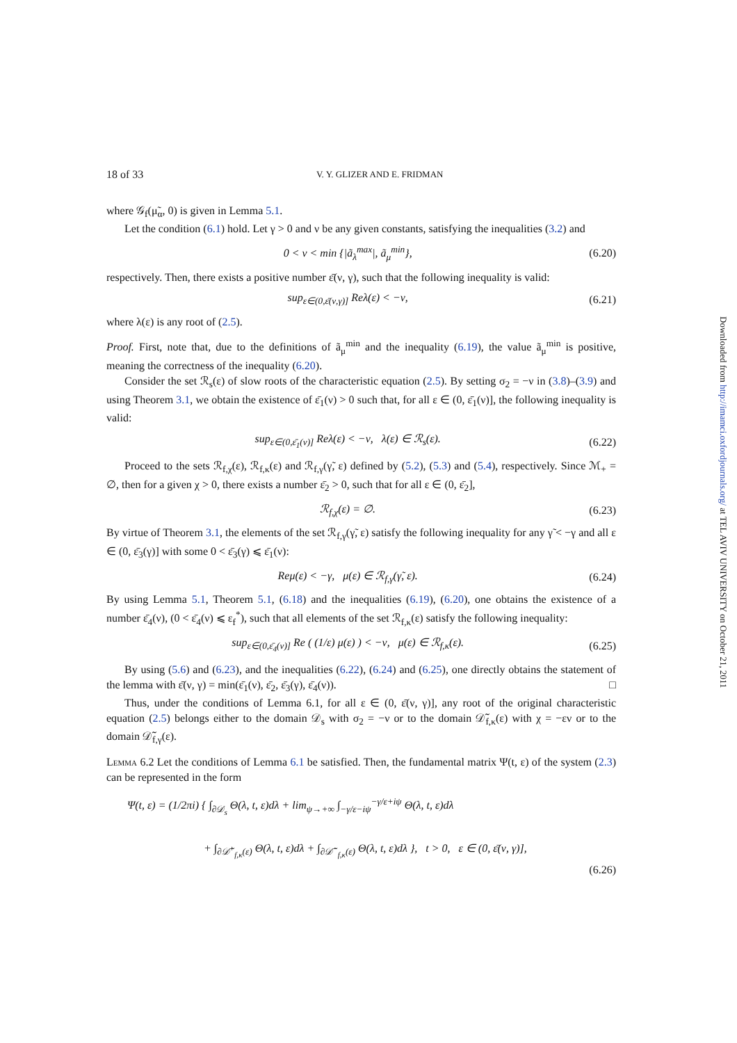18 of 33 V. Y. GLIZER AND E. FRIDMAN
where 𝒢<sub>f</sub>(μ̃<sub>α</sub>, 0) is given in Lemma 5.1.
Let the condition (6.1) hold. Let γ > 0 and ν be any given constants, satisfying the inequalities (3.2) and
0 < ν < min {|ã<sub>λ</sub><sup>max</sup>|, ã<sub>μ</sub><sup>min</sup>}, (6.20)
respectively. Then, there exists a positive number ε̄(ν, γ), such that the following inequality is valid:
sup<sub>ε∈(0,ε̄(ν,γ)]</sub> Reλ(ε) < −ν, (6.21)
where λ(ε) is any root of (2.5).
Proof. First, note that, due to the definitions of ã<sub>μ</sub><sup>min</sup> and the inequality (6.19), the value ã<sub>μ</sub><sup>min</sup> is positive, meaning the correctness of the inequality (6.20).
Consider the set ℛ<sub>s</sub>(ε) of slow roots of the characteristic equation (2.5). By setting σ<sub>2</sub> = −ν in (3.8)–(3.9) and using Theorem 3.1, we obtain the existence of ε̄<sub>1</sub>(ν) > 0 such that, for all ε ∈ (0, ε̄<sub>1</sub>(ν)], the following inequality is valid:
sup<sub>ε∈(0,ε̄<sub>1</sub>(ν)]</sub> Reλ(ε) < −ν, λ(ε) ∈ ℛ<sub>s</sub>(ε). (6.22)
Proceed to the sets ℛ<sub>f,χ</sub>(ε), ℛ<sub>f,κ</sub>(ε) and ℛ<sub>f,γ</sub>(γ̃, ε) defined by (5.2), (5.3) and (5.4), respectively. Since ℳ<sub>+</sub> = ∅, then for a given χ > 0, there exists a number ε̄<sub>2</sub> > 0, such that for all ε ∈ (0, ε̄<sub>2</sub>],
ℛ<sub>f,χ</sub>(ε) = ∅. (6.23)
By virtue of Theorem 3.1, the elements of the set ℛ<sub>f,γ</sub>(γ̃, ε) satisfy the following inequality for any γ̃ < −γ and all ε ∈ (0, ε̄<sub>3</sub>(γ)] with some 0 < ε̄<sub>3</sub>(γ) ⩽ ε̄<sub>1</sub>(ν):
Reμ(ε) < −γ, μ(ε) ∈ ℛ<sub>f,γ</sub>(γ̃, ε). (6.24)
By using Lemma 5.1, Theorem 5.1, (6.18) and the inequalities (6.19), (6.20), one obtains the existence of a number ε̄<sub>4</sub>(ν), (0 < ε̄<sub>4</sub>(ν) ⩽ ε<sub>f</sub><sup>*</sup>), such that all elements of the set ℛ<sub>f,κ</sub>(ε) satisfy the following inequality:
sup<sub>ε∈(0,ε̄<sub>4</sub>(ν)]</sub> Re ( (1/ε) μ(ε) ) < −ν, μ(ε) ∈ ℛ<sub>f,κ</sub>(ε). (6.25)
By using (5.6) and (6.23), and the inequalities (6.22), (6.24) and (6.25), one directly obtains the statement of the lemma with ε̄(ν, γ) = min(ε̄<sub>1</sub>(ν), ε̄<sub>2</sub>, ε̄<sub>3</sub>(γ), ε̄<sub>4</sub>(ν)). □
Thus, under the conditions of Lemma 6.1, for all ε ∈ (0, ε̄(ν, γ)], any root of the original characteristic equation (2.5) belongs either to the domain 𝒟<sub>s</sub> with σ<sub>2</sub> = −ν or to the domain 𝒟̃<sub>f,κ</sub>(ε) with χ = −εν or to the domain 𝒟̃<sub>f,γ</sub>(ε).
Lemma 6.2 Let the conditions of Lemma 6.1 be satisfied. Then, the fundamental matrix Ψ(t, ε) of the system (2.3) can be represented in the form
Ψ(t, ε) = (1/2πi) { ∫<sub>∂𝒟<sub>s</sub></sub> Θ(λ, t, ε)dλ + lim<sub>ψ→+∞</sub> ∫<sub>−γ/ε−iψ</sub><sup>−γ/ε+iψ</sup> Θ(λ, t, ε)dλ
+ ∫<sub>∂𝒟̃<sup>+</sup><sub>f,κ</sub>(ε)</sub> Θ(λ, t, ε)dλ + ∫<sub>∂𝒟̃<sup>−</sup><sub>f,κ</sub>(ε)</sub> Θ(λ, t, ε)dλ }, t > 0, ε ∈ (0, ε̄(ν, γ)],
(6.26)
Downloaded from http://imamci.oxfordjournals.org/ at TEL AVIV UNIVERSITY on October 21, 2011